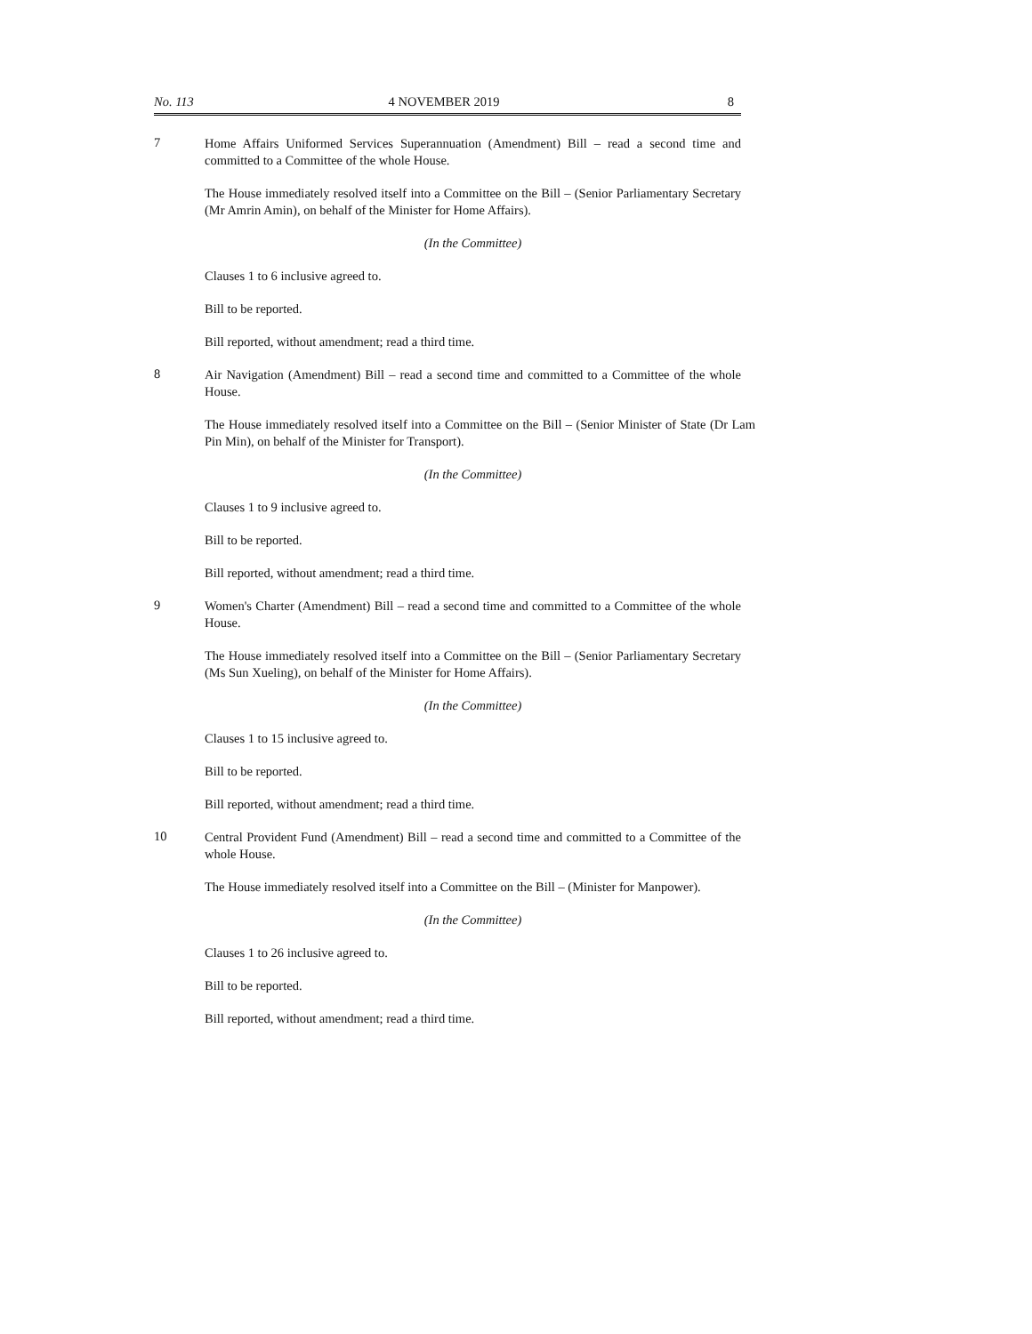No. 113 4 NOVEMBER 2019 8
7
Home Affairs Uniformed Services Superannuation (Amendment) Bill – read a second time and committed to a Committee of the whole House.
The House immediately resolved itself into a Committee on the Bill – (Senior Parliamentary Secretary (Mr Amrin Amin), on behalf of the Minister for Home Affairs).
(In the Committee)
Clauses 1 to 6 inclusive agreed to.
Bill to be reported.
Bill reported, without amendment; read a third time.
8
Air Navigation (Amendment) Bill – read a second time and committed to a Committee of the whole House.
The House immediately resolved itself into a Committee on the Bill – (Senior Minister of State (Dr Lam Pin Min), on behalf of the Minister for Transport).
(In the Committee)
Clauses 1 to 9 inclusive agreed to.
Bill to be reported.
Bill reported, without amendment; read a third time.
9
Women's Charter (Amendment) Bill – read a second time and committed to a Committee of the whole House.
The House immediately resolved itself into a Committee on the Bill – (Senior Parliamentary Secretary (Ms Sun Xueling), on behalf of the Minister for Home Affairs).
(In the Committee)
Clauses 1 to 15 inclusive agreed to.
Bill to be reported.
Bill reported, without amendment; read a third time.
10
Central Provident Fund (Amendment) Bill – read a second time and committed to a Committee of the whole House.
The House immediately resolved itself into a Committee on the Bill – (Minister for Manpower).
(In the Committee)
Clauses 1 to 26 inclusive agreed to.
Bill to be reported.
Bill reported, without amendment; read a third time.